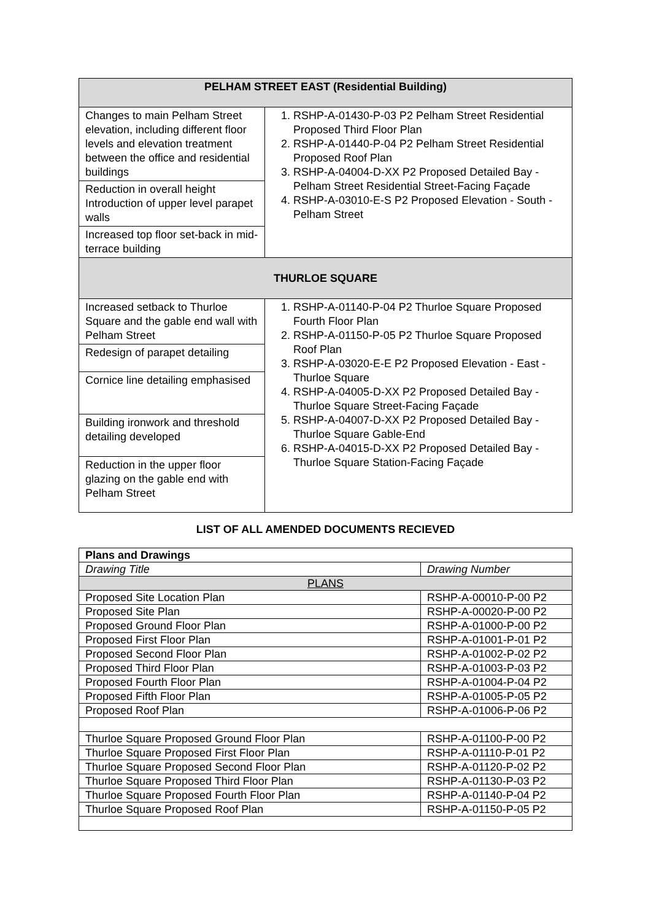| PELHAM STREET EAST (Residential Building) | |
| --- | --- |
| Changes to main Pelham Street elevation, including different floor levels and elevation treatment between the office and residential buildings | 1. RSHP-A-01430-P-03 P2 Pelham Street Residential Proposed Third Floor Plan 2. RSHP-A-01440-P-04 P2 Pelham Street Residential Proposed Roof Plan 3. RSHP-A-04004-D-XX P2 Proposed Detailed Bay - Pelham Street Residential Street-Facing Façade 4. RSHP-A-03010-E-S P2 Proposed Elevation - South - Pelham Street |
| Reduction in overall height Introduction of upper level parapet walls | |
| Increased top floor set-back in mid-terrace building | |
| THURLOE SQUARE | |
| Increased setback to Thurloe Square and the gable end wall with Pelham Street | 1. RSHP-A-01140-P-04 P2 Thurloe Square Proposed Fourth Floor Plan 2. RSHP-A-01150-P-05 P2 Thurloe Square Proposed Roof Plan 3. RSHP-A-03020-E-E P2 Proposed Elevation - East - Thurloe Square 4. RSHP-A-04005-D-XX P2 Proposed Detailed Bay - Thurloe Square Street-Facing Façade 5. RSHP-A-04007-D-XX P2 Proposed Detailed Bay - Thurloe Square Gable-End 6. RSHP-A-04015-D-XX P2 Proposed Detailed Bay - Thurloe Square Station-Facing Façade |
| Redesign of parapet detailing | |
| Cornice line detailing emphasised | |
| Building ironwork and threshold detailing developed | |
| Reduction in the upper floor glazing on the gable end with Pelham Street | |
LIST OF ALL AMENDED DOCUMENTS RECIEVED
| Plans and Drawings | |
| Drawing Title | Drawing Number |
| PLANS | |
| Proposed Site Location Plan | RSHP-A-00010-P-00 P2 |
| Proposed Site Plan | RSHP-A-00020-P-00 P2 |
| Proposed Ground Floor Plan | RSHP-A-01000-P-00 P2 |
| Proposed First Floor Plan | RSHP-A-01001-P-01 P2 |
| Proposed Second Floor Plan | RSHP-A-01002-P-02 P2 |
| Proposed Third Floor Plan | RSHP-A-01003-P-03 P2 |
| Proposed Fourth Floor Plan | RSHP-A-01004-P-04 P2 |
| Proposed Fifth Floor Plan | RSHP-A-01005-P-05 P2 |
| Proposed Roof Plan | RSHP-A-01006-P-06 P2 |
| Thurloe Square Proposed Ground Floor Plan | RSHP-A-01100-P-00 P2 |
| Thurloe Square Proposed First Floor Plan | RSHP-A-01110-P-01 P2 |
| Thurloe Square Proposed Second Floor Plan | RSHP-A-01120-P-02 P2 |
| Thurloe Square Proposed Third Floor Plan | RSHP-A-01130-P-03 P2 |
| Thurloe Square Proposed Fourth Floor Plan | RSHP-A-01140-P-04 P2 |
| Thurloe Square Proposed Roof Plan | RSHP-A-01150-P-05 P2 |